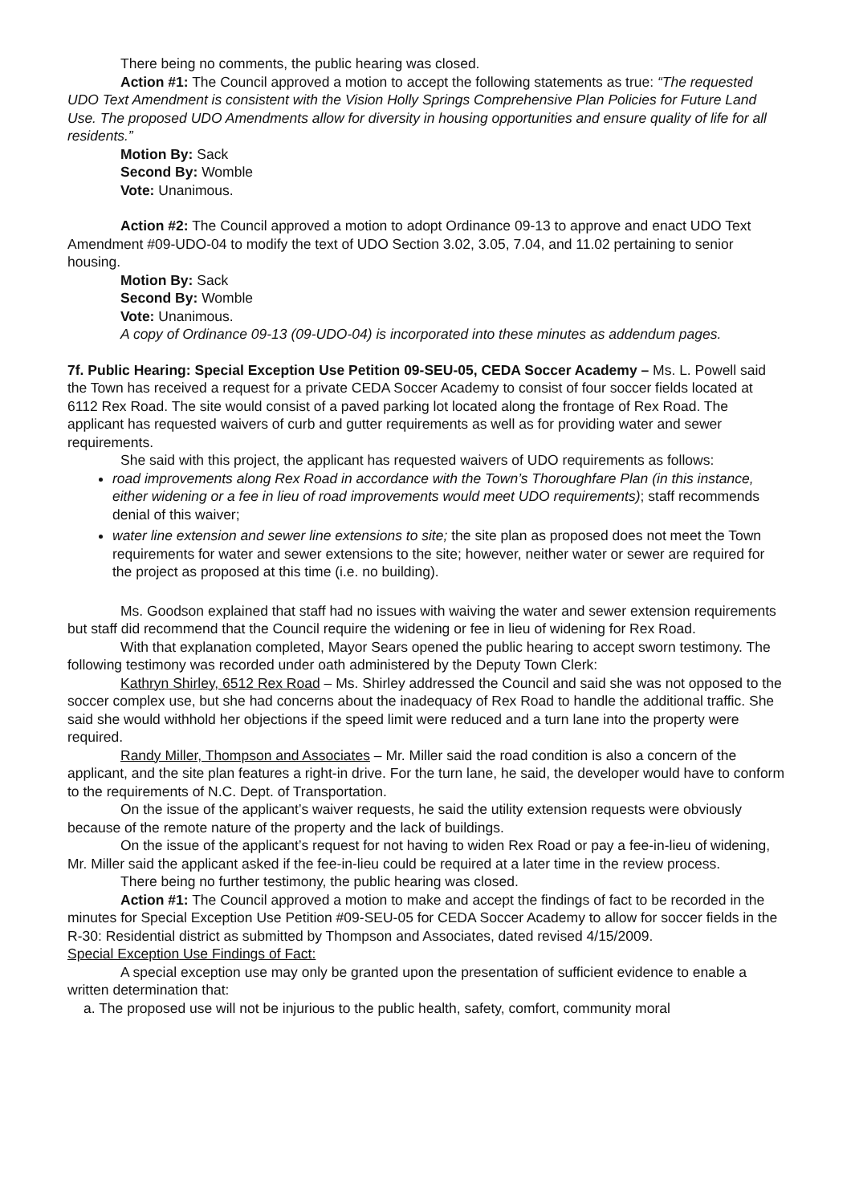There being no comments, the public hearing was closed.
Action #1: The Council approved a motion to accept the following statements as true: “The requested UDO Text Amendment is consistent with the Vision Holly Springs Comprehensive Plan Policies for Future Land Use. The proposed UDO Amendments allow for diversity in housing opportunities and ensure quality of life for all residents.”
Motion By: Sack
Second By: Womble
Vote: Unanimous.
Action #2: The Council approved a motion to adopt Ordinance 09-13 to approve and enact UDO Text Amendment #09-UDO-04 to modify the text of UDO Section 3.02, 3.05, 7.04, and 11.02 pertaining to senior housing.
Motion By: Sack
Second By: Womble
Vote: Unanimous.
A copy of Ordinance 09-13 (09-UDO-04) is incorporated into these minutes as addendum pages.
7f. Public Hearing: Special Exception Use Petition 09-SEU-05, CEDA Soccer Academy – Ms. L. Powell said the Town has received a request for a private CEDA Soccer Academy to consist of four soccer fields located at 6112 Rex Road. The site would consist of a paved parking lot located along the frontage of Rex Road. The applicant has requested waivers of curb and gutter requirements as well as for providing water and sewer requirements.
She said with this project, the applicant has requested waivers of UDO requirements as follows:
road improvements along Rex Road in accordance with the Town’s Thoroughfare Plan (in this instance, either widening or a fee in lieu of road improvements would meet UDO requirements); staff recommends denial of this waiver;
water line extension and sewer line extensions to site; the site plan as proposed does not meet the Town requirements for water and sewer extensions to the site; however, neither water or sewer are required for the project as proposed at this time (i.e. no building).
Ms. Goodson explained that staff had no issues with waiving the water and sewer extension requirements but staff did recommend that the Council require the widening or fee in lieu of widening for Rex Road.
With that explanation completed, Mayor Sears opened the public hearing to accept sworn testimony. The following testimony was recorded under oath administered by the Deputy Town Clerk:
Kathryn Shirley, 6512 Rex Road – Ms. Shirley addressed the Council and said she was not opposed to the soccer complex use, but she had concerns about the inadequacy of Rex Road to handle the additional traffic. She said she would withhold her objections if the speed limit were reduced and a turn lane into the property were required.
Randy Miller, Thompson and Associates – Mr. Miller said the road condition is also a concern of the applicant, and the site plan features a right-in drive. For the turn lane, he said, the developer would have to conform to the requirements of N.C. Dept. of Transportation.
On the issue of the applicant’s waiver requests, he said the utility extension requests were obviously because of the remote nature of the property and the lack of buildings.
On the issue of the applicant’s request for not having to widen Rex Road or pay a fee-in-lieu of widening, Mr. Miller said the applicant asked if the fee-in-lieu could be required at a later time in the review process.
There being no further testimony, the public hearing was closed.
Action #1: The Council approved a motion to make and accept the findings of fact to be recorded in the minutes for Special Exception Use Petition #09-SEU-05 for CEDA Soccer Academy to allow for soccer fields in the R-30: Residential district as submitted by Thompson and Associates, dated revised 4/15/2009.
Special Exception Use Findings of Fact:
A special exception use may only be granted upon the presentation of sufficient evidence to enable a written determination that:
a. The proposed use will not be injurious to the public health, safety, comfort, community moral